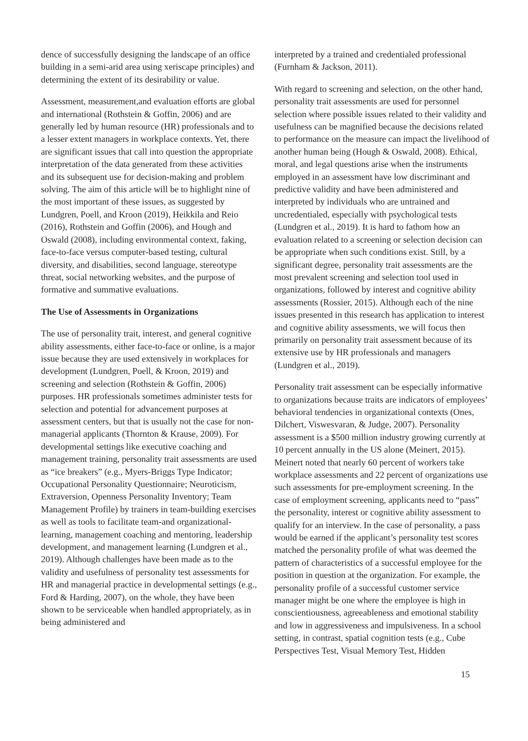dence of successfully designing the landscape of an office building in a semi-arid area using xeriscape principles) and determining the extent of its desirability or value.
Assessment, measurement,and evaluation efforts are global and international (Rothstein & Goffin, 2006) and are generally led by human resource (HR) professionals and to a lesser extent managers in workplace contexts. Yet, there are significant issues that call into question the appropriate interpretation of the data generated from these activities and its subsequent use for decision-making and problem solving. The aim of this article will be to highlight nine of the most important of these issues, as suggested by Lundgren, Poell, and Kroon (2019), Heikkila and Reio (2016), Rothstein and Goffin (2006), and Hough and Oswald (2008), including environmental context, faking, face-to-face versus computer-based testing, cultural diversity, and disabilities, second language, stereotype threat, social networking websites, and the purpose of formative and summative evaluations.
The Use of Assessments in Organizations
The use of personality trait, interest, and general cognitive ability assessments, either face-to-face or online, is a major issue because they are used extensively in workplaces for development (Lundgren, Poell, & Kroon, 2019) and screening and selection (Rothstein & Goffin, 2006) purposes. HR professionals sometimes administer tests for selection and potential for advancement purposes at assessment centers, but that is usually not the case for non-managerial applicants (Thornton & Krause, 2009). For developmental settings like executive coaching and management training, personality trait assessments are used as “ice breakers” (e.g., Myers-Briggs Type Indicator; Occupational Personality Questionnaire; Neuroticism, Extraversion, Openness Personality Inventory; Team Management Profile) by trainers in team-building exercises as well as tools to facilitate team-and organizational-learning, management coaching and mentoring, leadership development, and management learning (Lundgren et al., 2019). Although challenges have been made as to the validity and usefulness of personality test assessments for HR and managerial practice in developmental settings (e.g., Ford & Harding, 2007), on the whole, they have been shown to be serviceable when handled appropriately, as in being administered and
interpreted by a trained and credentialed professional (Furnham & Jackson, 2011).
With regard to screening and selection, on the other hand, personality trait assessments are used for personnel selection where possible issues related to their validity and usefulness can be magnified because the decisions related to performance on the measure can impact the livelihood of another human being (Hough & Oswald, 2008). Ethical, moral, and legal questions arise when the instruments employed in an assessment have low discriminant and predictive validity and have been administered and interpreted by individuals who are untrained and uncredentialed, especially with psychological tests (Lundgren et al., 2019). It is hard to fathom how an evaluation related to a screening or selection decision can be appropriate when such conditions exist. Still, by a significant degree, personality trait assessments are the most prevalent screening and selection tool used in organizations, followed by interest and cognitive ability assessments (Rossier, 2015). Although each of the nine issues presented in this research has application to interest and cognitive ability assessments, we will focus then primarily on personality trait assessment because of its extensive use by HR professionals and managers (Lundgren et al., 2019).
Personality trait assessment can be especially informative to organizations because traits are indicators of employees’ behavioral tendencies in organizational contexts (Ones, Dilchert, Viswesvaran, & Judge, 2007). Personality assessment is a $500 million industry growing currently at 10 percent annually in the US alone (Meinert, 2015). Meinert noted that nearly 60 percent of workers take workplace assessments and 22 percent of organizations use such assessments for pre-employment screening. In the case of employment screening, applicants need to “pass” the personality, interest or cognitive ability assessment to qualify for an interview. In the case of personality, a pass would be earned if the applicant’s personality test scores matched the personality profile of what was deemed the pattern of characteristics of a successful employee for the position in question at the organization. For example, the personality profile of a successful customer service manager might be one where the employee is high in conscientiousness, agreeableness and emotional stability and low in aggressiveness and impulsiveness. In a school setting, in contrast, spatial cognition tests (e.g., Cube Perspectives Test, Visual Memory Test, Hidden
15